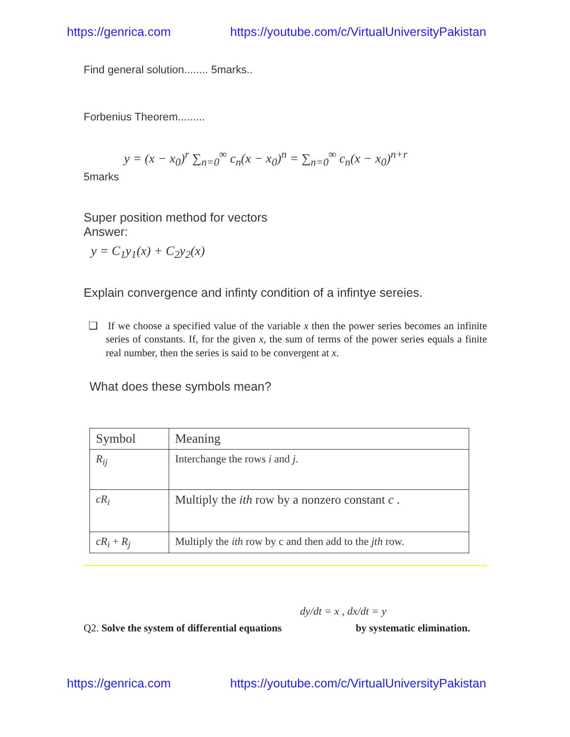https://genrica.com https://youtube.com/c/VirtualUniversityPakistan
Find general solution........ 5marks..
Forbenius Theorem.........
5marks y = (x − x<sub>0</sub>)<sup>r</sup> ∑<sub>n=0</sub><sup>∞</sup> c<sub>n</sub>(x − x<sub>0</sub>)<sup>n</sup> = ∑<sub>n=0</sub><sup>∞</sup> c<sub>n</sub>(x − x<sub>0</sub>)<sup>n+r</sup>
Super position method for vectors
Answer:
y = C<sub>1</sub>y<sub>1</sub>(x) + C<sub>2</sub>y<sub>2</sub>(x)
Explain convergence and infinty condition of a infintye sereies.
❑ If we choose a specified value of the variable x then the power series becomes an infinite series of constants. If, for the given x, the sum of terms of the power series equals a finite real number, then the series is said to be convergent at x.
What does these symbols mean?
| Symbol | Meaning |
| R<sub>ij</sub> | Interchange the rows i and j . |
| cR<sub>i</sub> | Multiply the ith row by a nonzero constant c . |
| cR<sub>i</sub> + R<sub>j</sub> | Multiply the ith row by c and then add to the jth row. |
dy/dt = x , dx/dt = y
Q2. Solve the system of differential equations by systematic elimination.
https://genrica.com https://youtube.com/c/VirtualUniversityPakistan